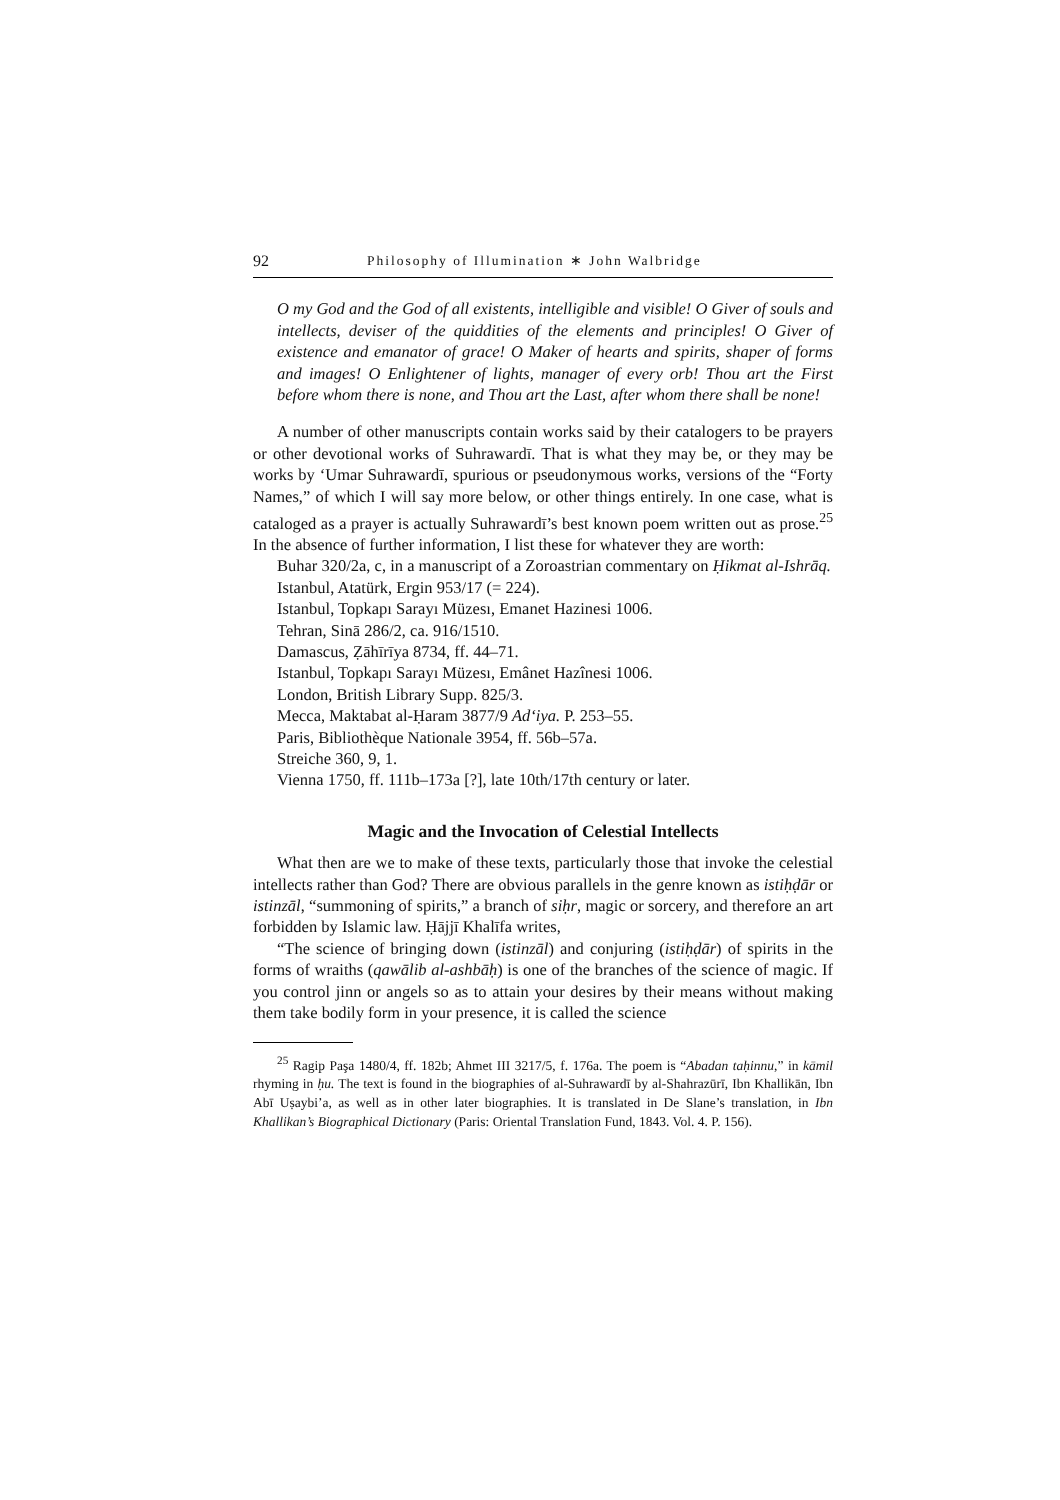92 Philosophy of Illumination ∗ John Walbridge
O my God and the God of all existents, intelligible and visible! O Giver of souls and intellects, deviser of the quiddities of the elements and principles! O Giver of existence and emanator of grace! O Maker of hearts and spirits, shaper of forms and images! O Enlightener of lights, manager of every orb! Thou art the First before whom there is none, and Thou art the Last, after whom there shall be none!
A number of other manuscripts contain works said by their catalogers to be prayers or other devotional works of Suhrawardī. That is what they may be, or they may be works by ‘Umar Suhrawardī, spurious or pseudonymous works, versions of the “Forty Names,” of which I will say more below, or other things entirely. In one case, what is cataloged as a prayer is actually Suhrawardī’s best known poem written out as prose.<sup>25</sup> In the absence of further information, I list these for whatever they are worth:
Buhar 320/2a, c, in a manuscript of a Zoroastrian commentary on Ḥikmat al-Ishrāq.
Istanbul, Atatürk, Ergin 953/17 (= 224).
Istanbul, Topkapı Sarayı Müzesı, Emanet Hazinesi 1006.
Tehran, Sinā 286/2, ca. 916/1510.
Damascus, Ẓāhīrīya 8734, ff. 44–71.
Istanbul, Topkapı Sarayı Müzesı, Emânet Hazînesi 1006.
London, British Library Supp. 825/3.
Mecca, Maktabat al-Ḥaram 3877/9 Ad‘iya. P. 253–55.
Paris, Bibliothèque Nationale 3954, ff. 56b–57a.
Streiche 360, 9, 1.
Vienna 1750, ff. 111b–173a [?], late 10th/17th century or later.
Magic and the Invocation of Celestial Intellects
What then are we to make of these texts, particularly those that invoke the celestial intellects rather than God? There are obvious parallels in the genre known as istiḥḍār or istinzāl, “summoning of spirits,” a branch of siḥr, magic or sorcery, and therefore an art forbidden by Islamic law. Ḥājjī Khalīfa writes,
“The science of bringing down (istinzāl) and conjuring (istiḥḍār) of spirits in the forms of wraiths (qawālib al-ashbāḥ) is one of the branches of the science of magic. If you control jinn or angels so as to attain your desires by their means without making them take bodily form in your presence, it is called the science
<sup>25</sup> Ragip Paşa 1480/4, ff. 182b; Ahmet III 3217/5, f. 176a. The poem is “Abadan taḥinnu,” in kāmil rhyming in ḥu. The text is found in the biographies of al-Suhrawardī by al-Shahrazūrī, Ibn Khallikān, Ibn Abī Uṣaybi’a, as well as in other later biographies. It is translated in De Slane’s translation, in Ibn Khallikan’s Biographical Dictionary (Paris: Oriental Translation Fund, 1843. Vol. 4. P. 156).